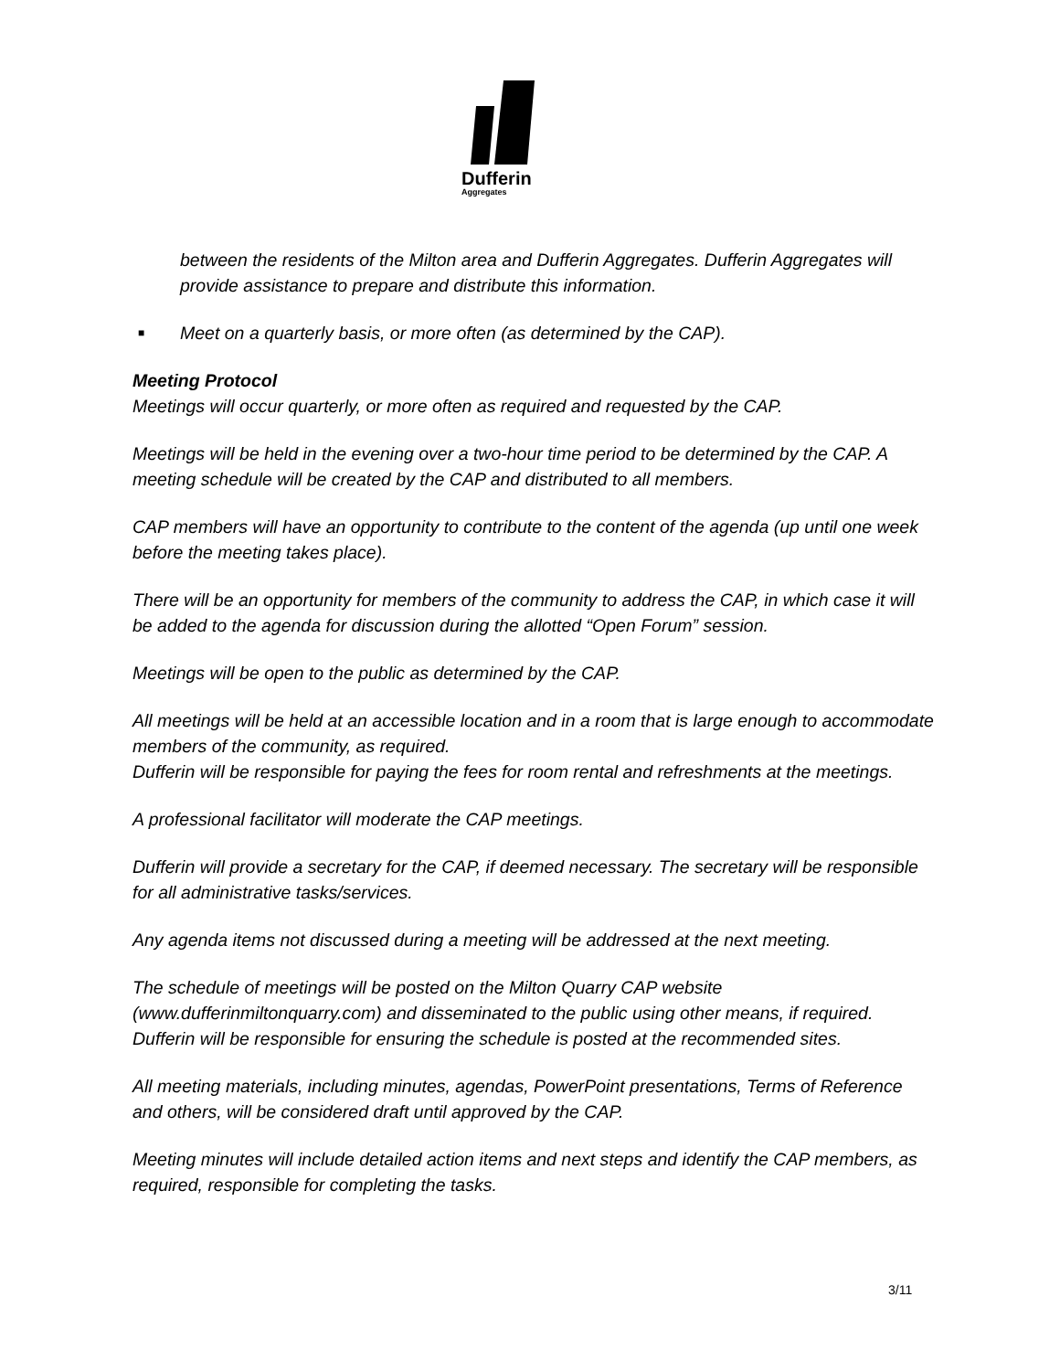Dufferin
Aggregates
between the residents of the Milton area and Dufferin Aggregates. Dufferin Aggregates will provide assistance to prepare and distribute this information.
■ Meet on a quarterly basis, or more often (as determined by the CAP).
Meeting Protocol
Meetings will occur quarterly, or more often as required and requested by the CAP.
Meetings will be held in the evening over a two-hour time period to be determined by the CAP. A meeting schedule will be created by the CAP and distributed to all members.
CAP members will have an opportunity to contribute to the content of the agenda (up until one week before the meeting takes place).
There will be an opportunity for members of the community to address the CAP, in which case it will be added to the agenda for discussion during the allotted “Open Forum” session.
Meetings will be open to the public as determined by the CAP.
All meetings will be held at an accessible location and in a room that is large enough to accommodate members of the community, as required.
Dufferin will be responsible for paying the fees for room rental and refreshments at the meetings.
A professional facilitator will moderate the CAP meetings.
Dufferin will provide a secretary for the CAP, if deemed necessary. The secretary will be responsible for all administrative tasks/services.
Any agenda items not discussed during a meeting will be addressed at the next meeting.
The schedule of meetings will be posted on the Milton Quarry CAP website (www.dufferinmiltonquarry.com) and disseminated to the public using other means, if required. Dufferin will be responsible for ensuring the schedule is posted at the recommended sites.
All meeting materials, including minutes, agendas, PowerPoint presentations, Terms of Reference and others, will be considered draft until approved by the CAP.
Meeting minutes will include detailed action items and next steps and identify the CAP members, as required, responsible for completing the tasks.
3/11